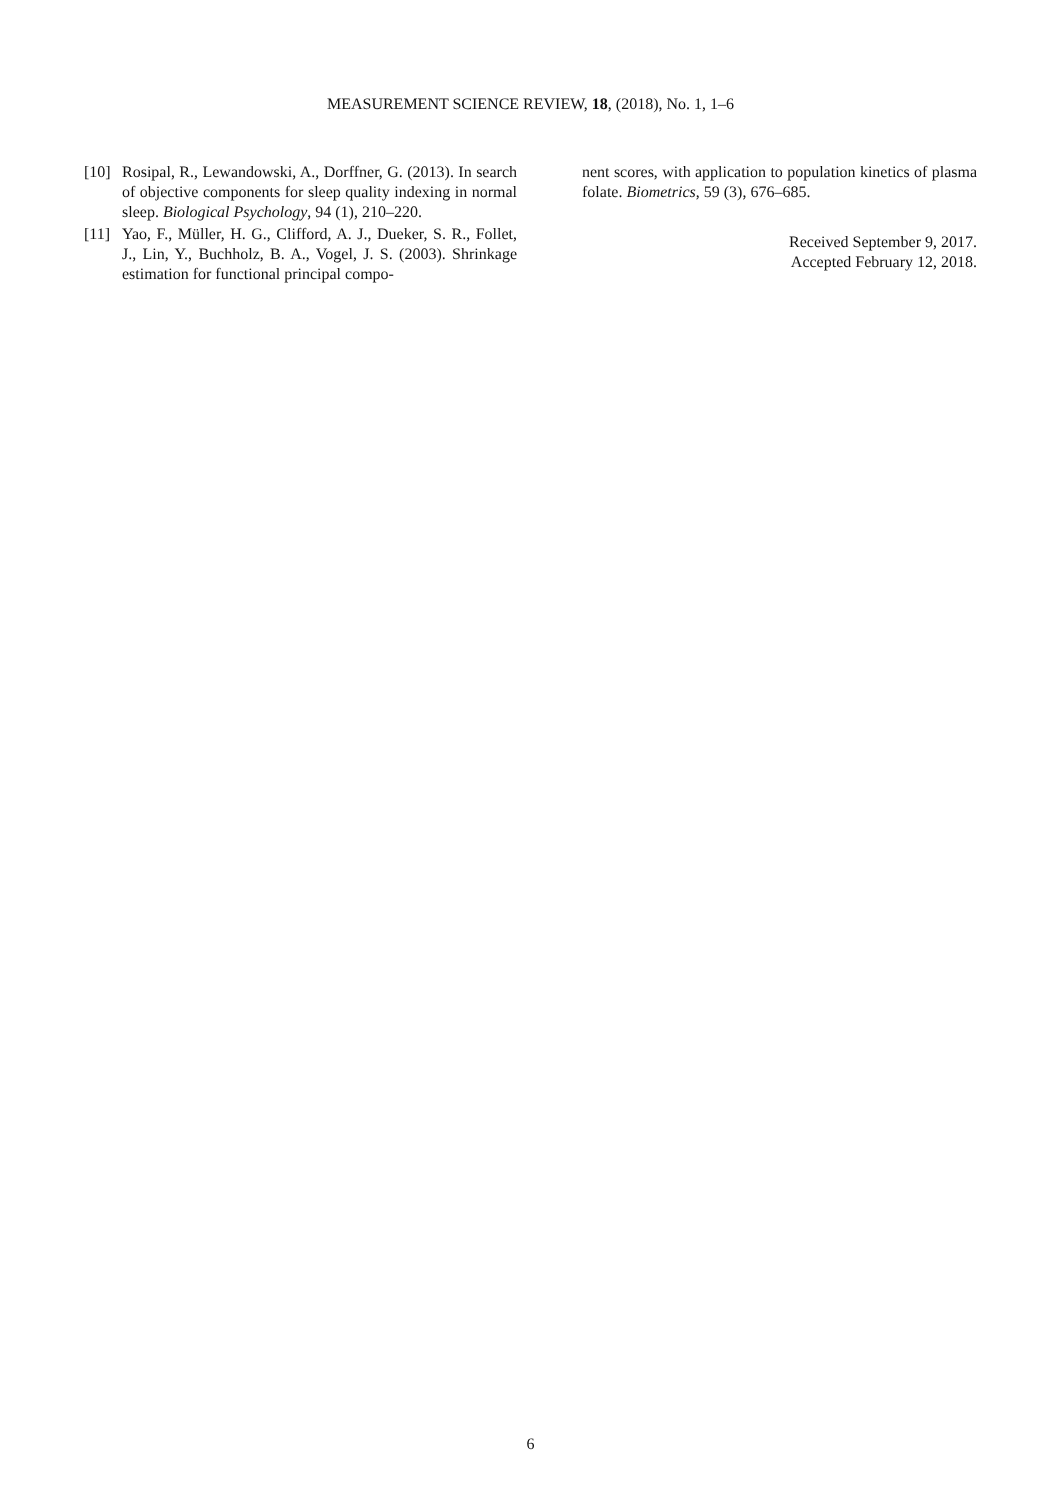MEASUREMENT SCIENCE REVIEW, 18, (2018), No. 1, 1–6
[10] Rosipal, R., Lewandowski, A., Dorffner, G. (2013). In search of objective components for sleep quality indexing in normal sleep. Biological Psychology, 94 (1), 210–220.
[11] Yao, F., Müller, H. G., Clifford, A. J., Dueker, S. R., Follet, J., Lin, Y., Buchholz, B. A., Vogel, J. S. (2003). Shrinkage estimation for functional principal compo-
nent scores, with application to population kinetics of plasma folate. Biometrics, 59 (3), 676–685.
Received September 9, 2017.
Accepted February 12, 2018.
6